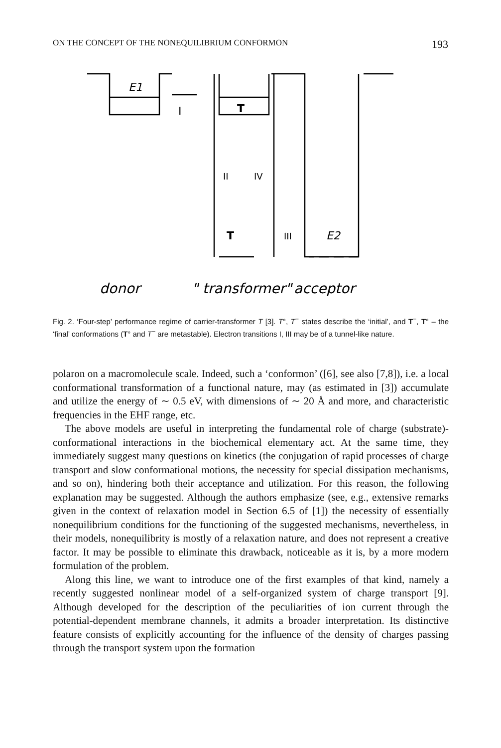ON THE CONCEPT OF THE NONEQUILIBRIUM CONFORMON 193
E1
I
T
T
II
IV
III
E2
donor
" transformer"
acceptor
Fig. 2. ‘Four-step’ performance regime of carrier-transformer T [3]. T°, T<sup>−</sup> states describe the ‘initial’, and T<sup>−</sup>, T° – the ‘final’ conformations (T° and T<sup>−</sup> are metastable). Electron transitions I, III may be of a tunnel-like nature.
polaron on a macromolecule scale. Indeed, such a ‘conformon’ ([6], see also [7,8]), i.e. a local conformational transformation of a functional nature, may (as estimated in [3]) accumulate and utilize the energy of ∼ 0.5 eV, with dimensions of ∼ 20 Å and more, and characteristic frequencies in the EHF range, etc.
The above models are useful in interpreting the fundamental role of charge (substrate)-conformational interactions in the biochemical elementary act. At the same time, they immediately suggest many questions on kinetics (the conjugation of rapid processes of charge transport and slow conformational motions, the necessity for special dissipation mechanisms, and so on), hindering both their acceptance and utilization. For this reason, the following explanation may be suggested. Although the authors emphasize (see, e.g., extensive remarks given in the context of relaxation model in Section 6.5 of [1]) the necessity of essentially nonequilibrium conditions for the functioning of the suggested mechanisms, nevertheless, in their models, nonequilibrity is mostly of a relaxation nature, and does not represent a creative factor. It may be possible to eliminate this drawback, noticeable as it is, by a more modern formulation of the problem.
Along this line, we want to introduce one of the first examples of that kind, namely a recently suggested nonlinear model of a self-organized system of charge transport [9]. Although developed for the description of the peculiarities of ion current through the potential-dependent membrane channels, it admits a broader interpretation. Its distinctive feature consists of explicitly accounting for the influence of the density of charges passing through the transport system upon the formation